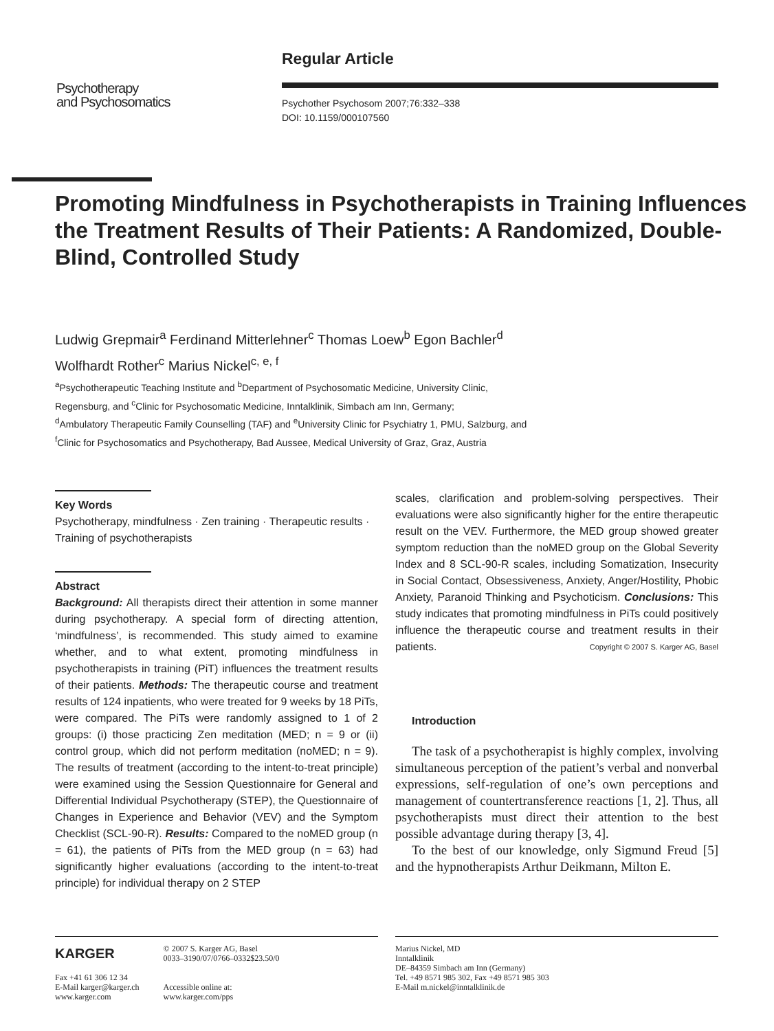Regular Article
Psychotherapy
and Psychosomatics
Psychother Psychosom 2007;76:332–338
DOI: 10.1159/000107560
Promoting Mindfulness in Psychotherapists in Training Influences the Treatment Results of Their Patients: A Randomized, Double-Blind, Controlled Study
Ludwig Grepmair<sup>a</sup> Ferdinand Mitterlehner<sup>c</sup> Thomas Loew<sup>b</sup> Egon Bachler<sup>d</sup>
Wolfhardt Rother<sup>c</sup> Marius Nickel<sup>c, e, f</sup>
<sup>a</sup> Psychotherapeutic Teaching Institute and <sup>b</sup>Department of Psychosomatic Medicine, University Clinic,
Regensburg, and <sup>c</sup>Clinic for Psychosomatic Medicine, Inntalklinik, Simbach am Inn, Germany;
<sup>d</sup> Ambulatory Therapeutic Family Counselling (TAF) and <sup>e</sup>University Clinic for Psychiatry 1, PMU, Salzburg, and
<sup>f</sup> Clinic for Psychosomatics and Psychotherapy, Bad Aussee, Medical University of Graz, Graz, Austria
Key Words
Psychotherapy, mindfulness · Zen training · Therapeutic results · Training of psychotherapists
Abstract
Background: All therapists direct their attention in some manner during psychotherapy. A special form of directing attention, ‘mindfulness’, is recommended. This study aimed to examine whether, and to what extent, promoting mindfulness in psychotherapists in training (PiT) influences the treatment results of their patients. Methods: The therapeutic course and treatment results of 124 inpatients, who were treated for 9 weeks by 18 PiTs, were compared. The PiTs were randomly assigned to 1 of 2 groups: (i) those practicing Zen meditation (MED; n = 9 or (ii) control group, which did not perform meditation (noMED; n = 9). The results of treatment (according to the intent-to-treat principle) were examined using the Session Questionnaire for General and Differential Individual Psychotherapy (STEP), the Questionnaire of Changes in Experience and Behavior (VEV) and the Symptom Checklist (SCL-90-R). Results: Compared to the noMED group (n = 61), the patients of PiTs from the MED group (n = 63) had significantly higher evaluations (according to the intent-to-treat principle) for individual therapy on 2 STEP
scales, clarification and problem-solving perspectives. Their evaluations were also significantly higher for the entire therapeutic result on the VEV. Furthermore, the MED group showed greater symptom reduction than the noMED group on the Global Severity Index and 8 SCL-90-R scales, including Somatization, Insecurity in Social Contact, Obsessiveness, Anxiety, Anger/Hostility, Phobic Anxiety, Paranoid Thinking and Psychoticism. Conclusions: This study indicates that promoting mindfulness in PiTs could positively influence the therapeutic course and treatment results in their patients. Copyright © 2007 S. Karger AG, Basel
Introduction
The task of a psychotherapist is highly complex, involving simultaneous perception of the patient’s verbal and nonverbal expressions, self-regulation of one’s own perceptions and management of countertransference reactions [1, 2]. Thus, all psychotherapists must direct their attention to the best possible advantage during therapy [3, 4].
To the best of our knowledge, only Sigmund Freud [5] and the hypnotherapists Arthur Deikmann, Milton E.
KARGER
Fax +41 61 306 12 34
E-Mail karger@karger.ch
www.karger.com
© 2007 S. Karger AG, Basel
0033–3190/07/0766–0332$23.50/0
Accessible online at:
www.karger.com/pps
Marius Nickel, MD
Inntalklinik
DE–84359 Simbach am Inn (Germany)
Tel. +49 8571 985 302, Fax +49 8571 985 303
E-Mail m.nickel@inntalklinik.de